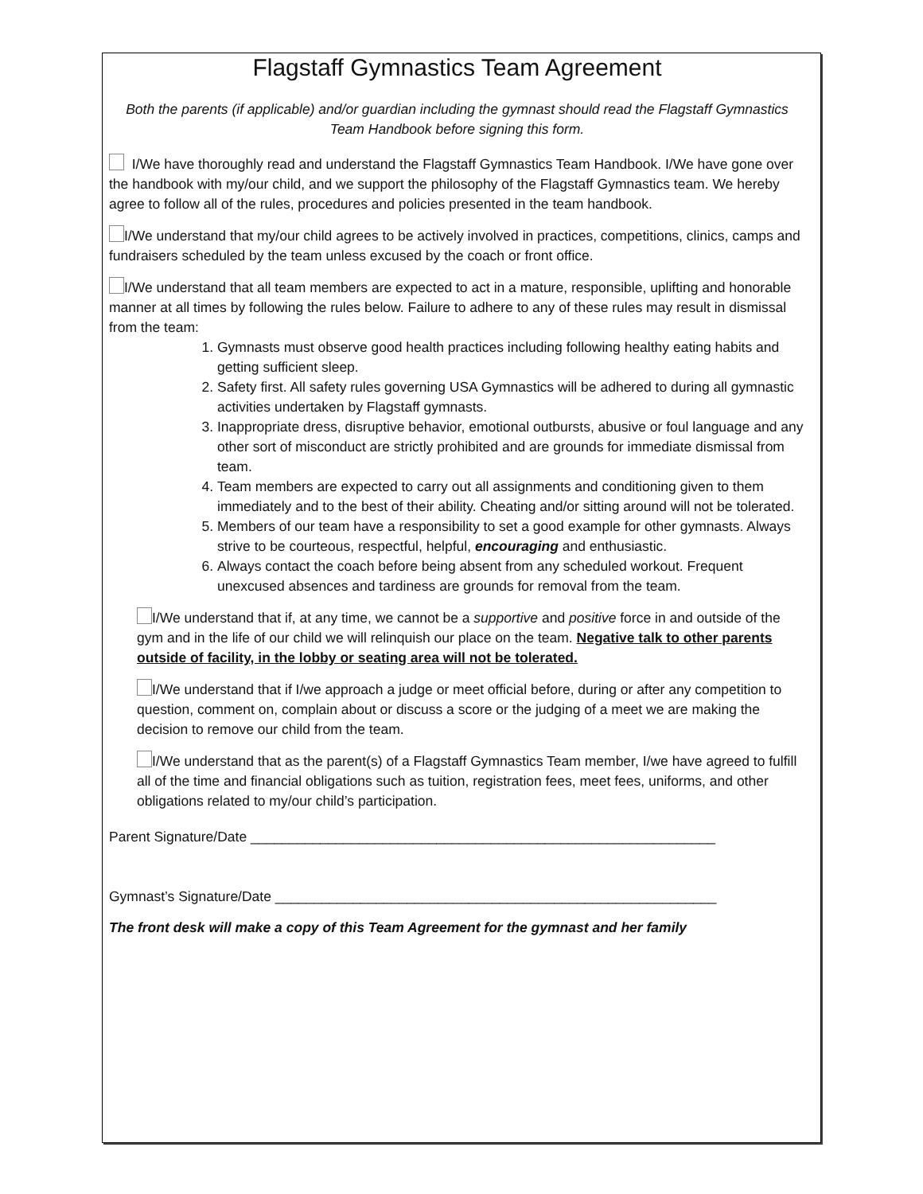Flagstaff Gymnastics Team Agreement
Both the parents (if applicable) and/or guardian including the gymnast should read the Flagstaff Gymnastics Team Handbook before signing this form.
I/We have thoroughly read and understand the Flagstaff Gymnastics Team Handbook. I/We have gone over the handbook with my/our child, and we support the philosophy of the Flagstaff Gymnastics team. We hereby agree to follow all of the rules, procedures and policies presented in the team handbook.
I/We understand that my/our child agrees to be actively involved in practices, competitions, clinics, camps and fundraisers scheduled by the team unless excused by the coach or front office.
I/We understand that all team members are expected to act in a mature, responsible, uplifting and honorable manner at all times by following the rules below. Failure to adhere to any of these rules may result in dismissal from the team:
1. Gymnasts must observe good health practices including following healthy eating habits and getting sufficient sleep.
2. Safety first. All safety rules governing USA Gymnastics will be adhered to during all gymnastic activities undertaken by Flagstaff gymnasts.
3. Inappropriate dress, disruptive behavior, emotional outbursts, abusive or foul language and any other sort of misconduct are strictly prohibited and are grounds for immediate dismissal from team.
4. Team members are expected to carry out all assignments and conditioning given to them immediately and to the best of their ability. Cheating and/or sitting around will not be tolerated.
5. Members of our team have a responsibility to set a good example for other gymnasts. Always strive to be courteous, respectful, helpful, encouraging and enthusiastic.
6. Always contact the coach before being absent from any scheduled workout. Frequent unexcused absences and tardiness are grounds for removal from the team.
I/We understand that if, at any time, we cannot be a supportive and positive force in and outside of the gym and in the life of our child we will relinquish our place on the team. Negative talk to other parents outside of facility, in the lobby or seating area will not be tolerated.
I/We understand that if I/we approach a judge or meet official before, during or after any competition to question, comment on, complain about or discuss a score or the judging of a meet we are making the decision to remove our child from the team.
I/We understand that as the parent(s) of a Flagstaff Gymnastics Team member, I/we have agreed to fulfill all of the time and financial obligations such as tuition, registration fees, meet fees, uniforms, and other obligations related to my/our child’s participation.
Parent Signature/Date ____________________________________________________________
Gymnast’s Signature/Date _________________________________________________________
The front desk will make a copy of this Team Agreement for the gymnast and her family